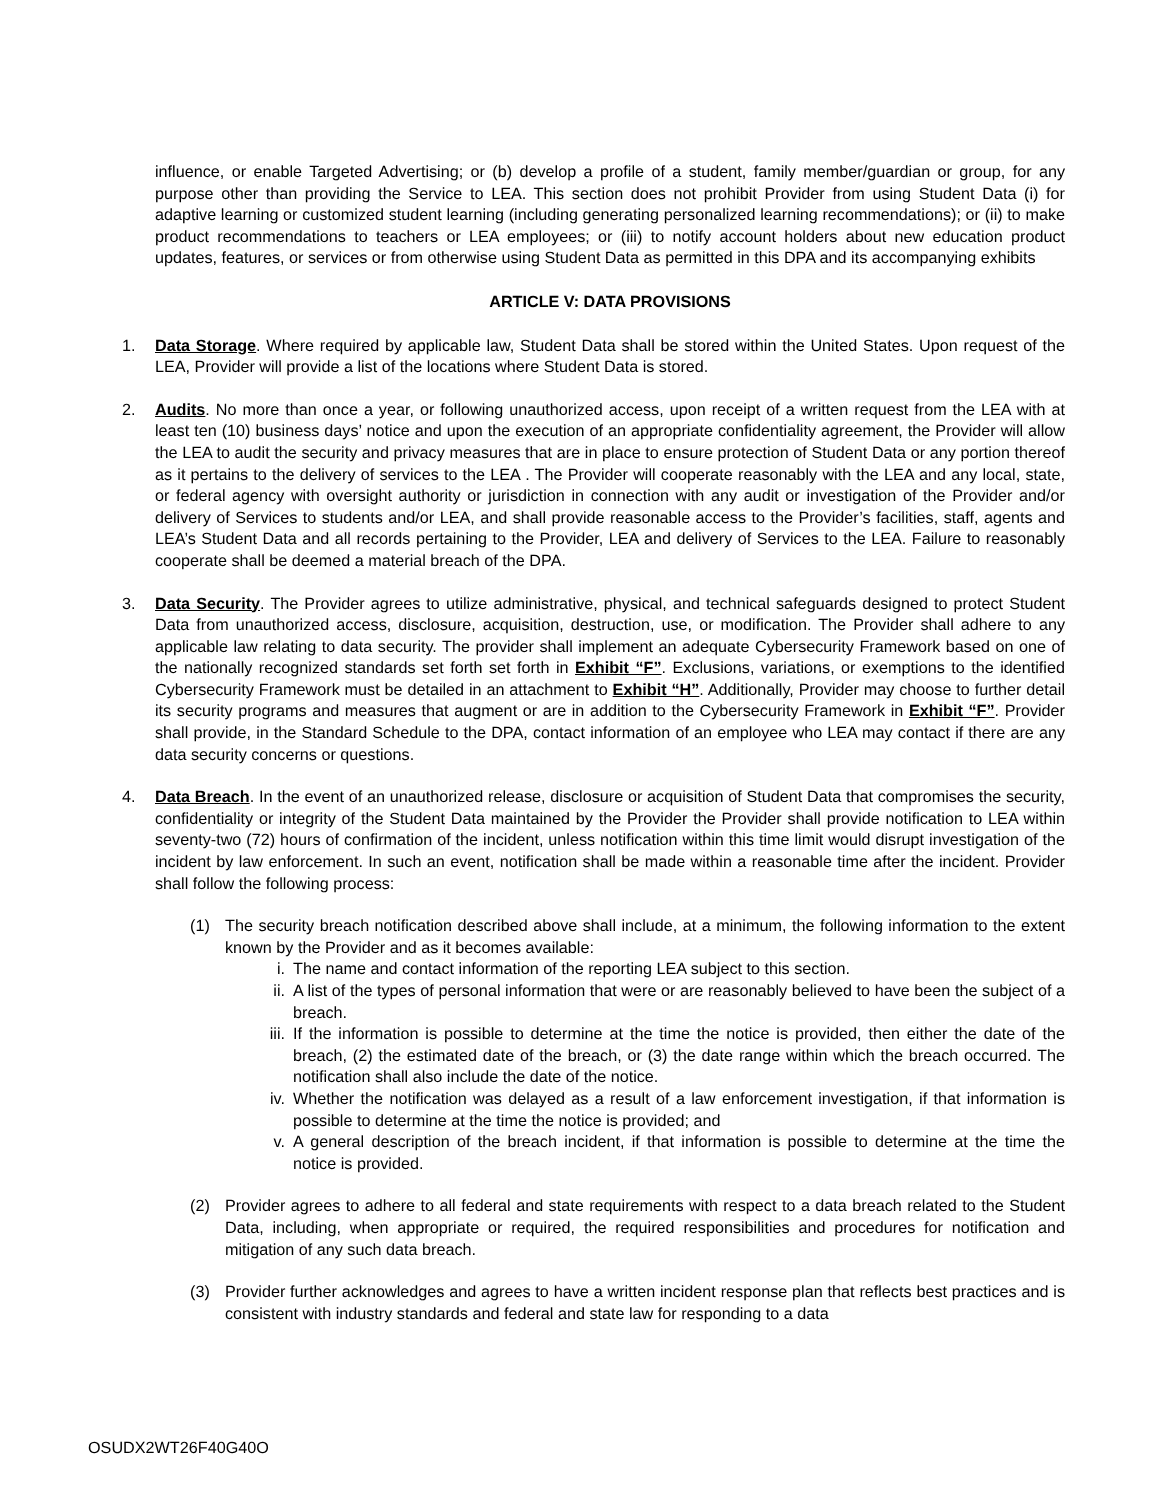influence, or enable Targeted Advertising; or (b) develop a profile of a student, family member/guardian or group, for any purpose other than providing the Service to LEA. This section does not prohibit Provider from using Student Data (i) for adaptive learning or customized student learning (including generating personalized learning recommendations); or (ii) to make product recommendations to teachers or LEA employees; or (iii) to notify account holders about new education product updates, features, or services or from otherwise using Student Data as permitted in this DPA and its accompanying exhibits
ARTICLE V: DATA PROVISIONS
1. Data Storage. Where required by applicable law, Student Data shall be stored within the United States. Upon request of the LEA, Provider will provide a list of the locations where Student Data is stored.
2. Audits. No more than once a year, or following unauthorized access, upon receipt of a written request from the LEA with at least ten (10) business days’ notice and upon the execution of an appropriate confidentiality agreement, the Provider will allow the LEA to audit the security and privacy measures that are in place to ensure protection of Student Data or any portion thereof as it pertains to the delivery of services to the LEA . The Provider will cooperate reasonably with the LEA and any local, state, or federal agency with oversight authority or jurisdiction in connection with any audit or investigation of the Provider and/or delivery of Services to students and/or LEA, and shall provide reasonable access to the Provider’s facilities, staff, agents and LEA’s Student Data and all records pertaining to the Provider, LEA and delivery of Services to the LEA. Failure to reasonably cooperate shall be deemed a material breach of the DPA.
3. Data Security. The Provider agrees to utilize administrative, physical, and technical safeguards designed to protect Student Data from unauthorized access, disclosure, acquisition, destruction, use, or modification. The Provider shall adhere to any applicable law relating to data security. The provider shall implement an adequate Cybersecurity Framework based on one of the nationally recognized standards set forth set forth in Exhibit “F”. Exclusions, variations, or exemptions to the identified Cybersecurity Framework must be detailed in an attachment to Exhibit “H”. Additionally, Provider may choose to further detail its security programs and measures that augment or are in addition to the Cybersecurity Framework in Exhibit “F”. Provider shall provide, in the Standard Schedule to the DPA, contact information of an employee who LEA may contact if there are any data security concerns or questions.
4. Data Breach. In the event of an unauthorized release, disclosure or acquisition of Student Data that compromises the security, confidentiality or integrity of the Student Data maintained by the Provider the Provider shall provide notification to LEA within seventy-two (72) hours of confirmation of the incident, unless notification within this time limit would disrupt investigation of the incident by law enforcement. In such an event, notification shall be made within a reasonable time after the incident. Provider shall follow the following process:
(1) The security breach notification described above shall include, at a minimum, the following information to the extent known by the Provider and as it becomes available:
i. The name and contact information of the reporting LEA subject to this section.
ii. A list of the types of personal information that were or are reasonably believed to have been the subject of a breach.
iii.
If the information is possible to determine at the time the notice is provided, then either the date of the breach, (2) the estimated date of the breach, or (3) the date range within which the breach occurred. The notification shall also include the date of the notice.
iv. Whether the notification was delayed as a result of a law enforcement investigation, if that information is possible to determine at the time the notice is provided; and
v. A general description of the breach incident, if that information is possible to determine at the time the notice is provided.
(2) Provider agrees to adhere to all federal and state requirements with respect to a data breach related to the Student Data, including, when appropriate or required, the required responsibilities and procedures for notification and mitigation of any such data breach.
(3) Provider further acknowledges and agrees to have a written incident response plan that reflects best practices and is consistent with industry standards and federal and state law for responding to a data
OSUDX2WT26F40G40O